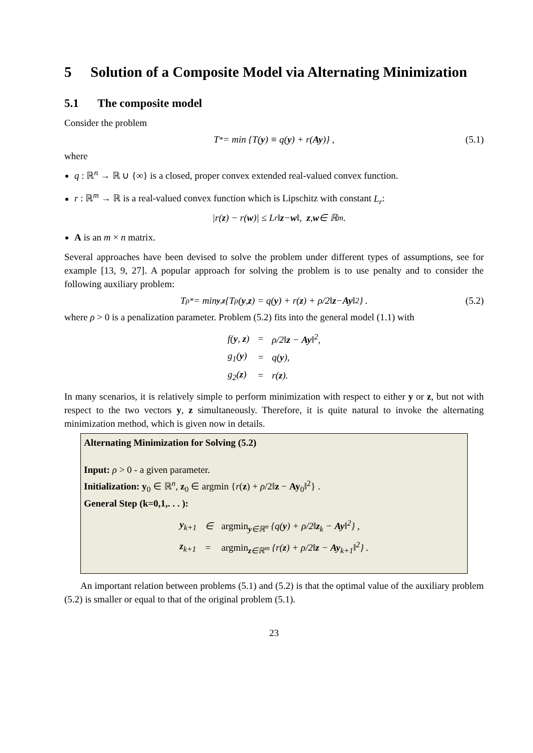5 Solution of a Composite Model via Alternating Minimization
5.1 The composite model
Consider the problem
T<sup>*</sup> = min {T(y) ≡ q(y) + r(Ay)} , (5.1)
where
q : ℝ<sup>n</sup> → ℝ ∪ {∞} is a closed, proper convex extended real-valued convex function.
r : ℝ<sup>m</sup> → ℝ is a real-valued convex function which is Lipschitz with constant L<sub>r</sub>:
|r(z) − r(w)| ≤ L<sub>r</sub>‖ z − w ‖, z, w ∈ ℝ<sup>m</sup>.
A is an m × n matrix.
Several approaches have been devised to solve the problem under different types of assumptions, see for example [13, 9, 27]. A popular approach for solving the problem is to use penalty and to consider the following auxiliary problem:
T<sub>ρ</sub><sup>*</sup> = min<sub>y,z</sub> {T<sub>ρ</sub>(y, z) = q(y) + r(z) + ρ/2‖ z − Ay ‖<sup>2</sup>} . (5.2)
where ρ > 0 is a penalization parameter. Problem (5.2) fits into the general model (1.1) with
| f( y , z ) | = | ρ/2‖ z − Ay ‖<sup>2</sup>, |
| g<sub>1</sub>( y ) | = | q( y ), |
| g<sub>2</sub>( z ) | = | r( z ). |
In many scenarios, it is relatively simple to perform minimization with respect to either y or z, but not with respect to the two vectors y, z simultaneously. Therefore, it is quite natural to invoke the alternating minimization method, which is given now in details.
Alternating Minimization for Solving (5.2)
Input: ρ > 0 - a given parameter.
Initialization: y<sub>0</sub> ∈ ℝ<sup>n</sup>, z<sub>0</sub> ∈ argmin {r(z) + ρ/2‖z − Ay<sub>0</sub>‖<sup>2</sup>} .
General Step (k=0,1,. . . ):
| y<sub>k+1</sub> | ∈ | argmin<sub>y∈ℝ<sup>n</sup></sub> {q( y ) + ρ/2‖ z<sub>k</sub> − Ay ‖<sup>2</sup>} , |
| z<sub>k+1</sub> | = | argmin<sub>z∈ℝ<sup>m</sup></sub> {r( z ) + ρ/2‖ z − Ay<sub>k+1</sub>‖<sup>2</sup>} . |
An important relation between problems (5.1) and (5.2) is that the optimal value of the auxiliary problem (5.2) is smaller or equal to that of the original problem (5.1).
23